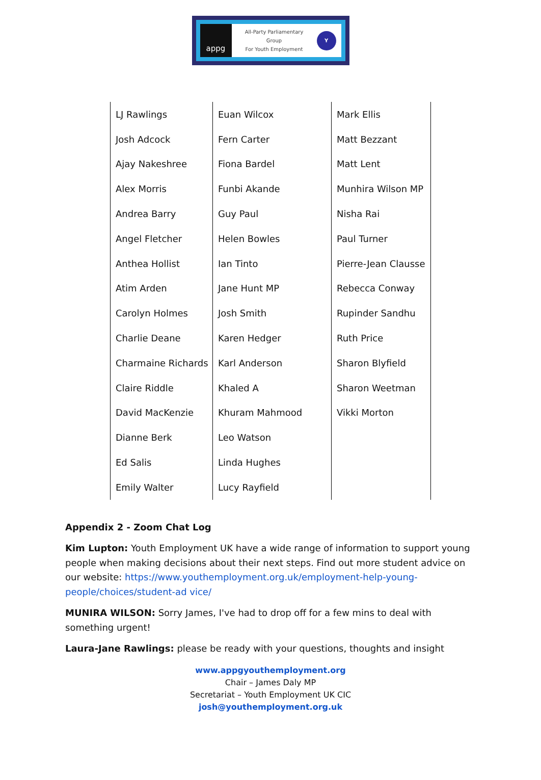appg
All-Party Parliamentary
Group
For Youth Employment
Y
| LJ Rawlings | Euan Wilcox | Mark Ellis |
| Josh Adcock | Fern Carter | Matt Bezzant |
| Ajay Nakeshree | Fiona Bardel | Matt Lent |
| Alex Morris | Funbi Akande | Munhira Wilson MP |
| Andrea Barry | Guy Paul | Nisha Rai |
| Angel Fletcher | Helen Bowles | Paul Turner |
| Anthea Hollist | Ian Tinto | Pierre-Jean Clausse |
| Atim Arden | Jane Hunt MP | Rebecca Conway |
| Carolyn Holmes | Josh Smith | Rupinder Sandhu |
| Charlie Deane | Karen Hedger | Ruth Price |
| Charmaine Richards | Karl Anderson | Sharon Blyfield |
| Claire Riddle | Khaled A | Sharon Weetman |
| David MacKenzie | Khuram Mahmood | Vikki Morton |
| Dianne Berk | Leo Watson | |
| Ed Salis | Linda Hughes | |
| Emily Walter | Lucy Rayfield | |
Appendix 2 - Zoom Chat Log
Kim Lupton: Youth Employment UK have a wide range of information to support young people when making decisions about their next steps. Find out more student advice on our website: https://www.youthemployment.org.uk/employment-help-young-people/choices/student-ad vice/
MUNIRA WILSON: Sorry James, I've had to drop off for a few mins to deal with something urgent!
Laura-Jane Rawlings: please be ready with your questions, thoughts and insight
www.appgyouthemployment.org
Chair – James Daly MP
Secretariat – Youth Employment UK CIC
josh@youthemployment.org.uk